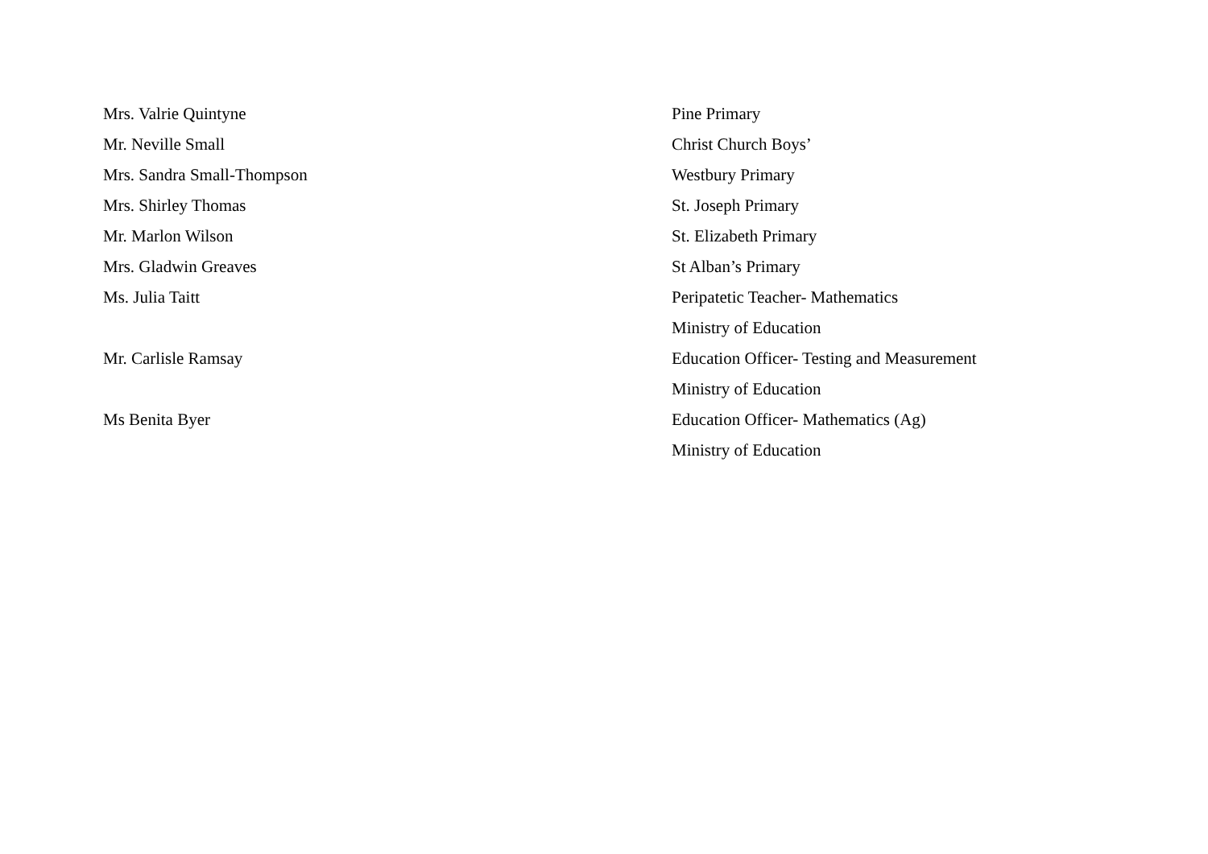| Mrs. Valrie Quintyne | Pine Primary |
| Mr. Neville Small | Christ Church Boys’ |
| Mrs. Sandra Small-Thompson | Westbury Primary |
| Mrs. Shirley Thomas | St. Joseph Primary |
| Mr. Marlon Wilson | St. Elizabeth Primary |
| Mrs. Gladwin Greaves | St Alban’s Primary |
| Ms. Julia Taitt | Peripatetic Teacher- Mathematics |
| | Ministry of Education |
| Mr. Carlisle Ramsay | Education Officer- Testing and Measurement |
| | Ministry of Education |
| Ms Benita Byer | Education Officer- Mathematics (Ag) |
| | Ministry of Education |